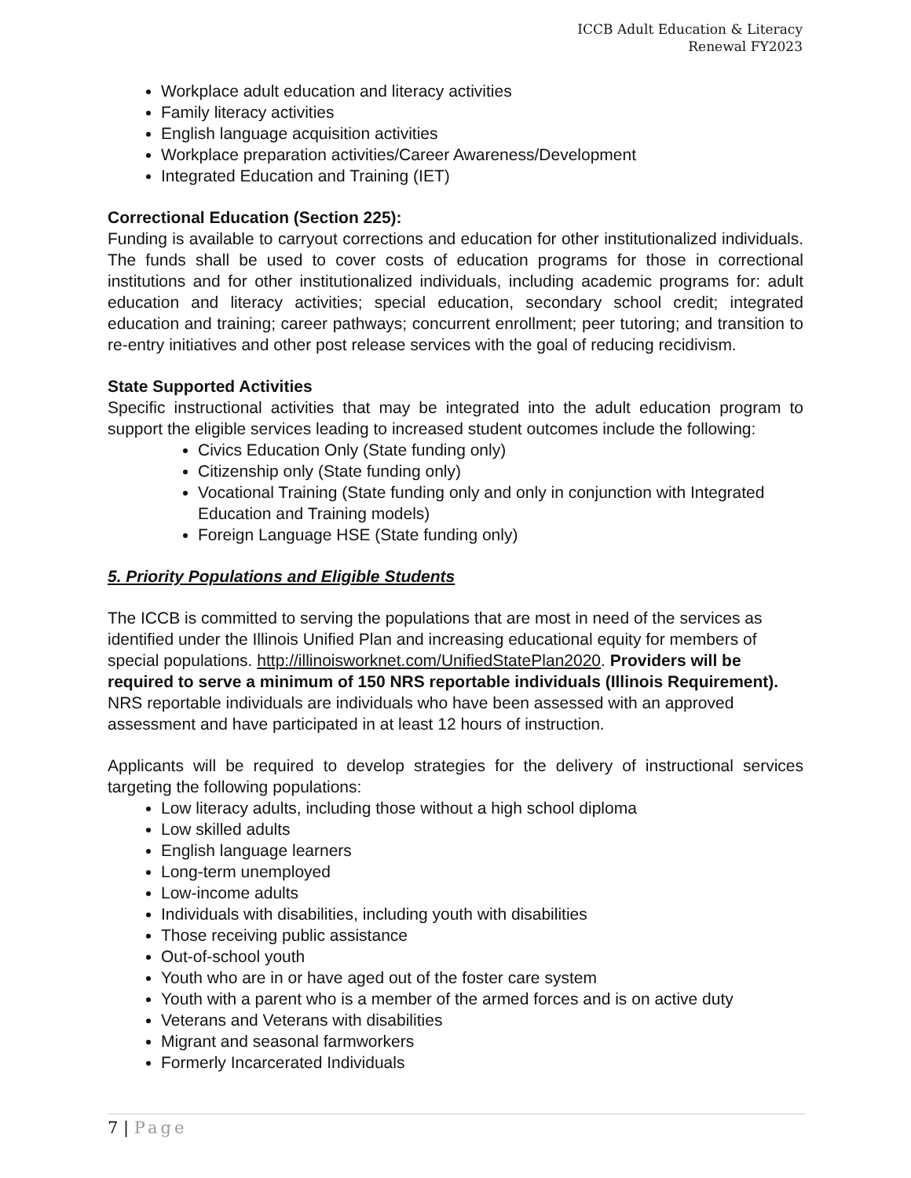ICCB Adult Education & Literacy
Renewal FY2023
Workplace adult education and literacy activities
Family literacy activities
English language acquisition activities
Workplace preparation activities/Career Awareness/Development
Integrated Education and Training (IET)
Correctional Education (Section 225):
Funding is available to carryout corrections and education for other institutionalized individuals. The funds shall be used to cover costs of education programs for those in correctional institutions and for other institutionalized individuals, including academic programs for: adult education and literacy activities; special education, secondary school credit; integrated education and training; career pathways; concurrent enrollment; peer tutoring; and transition to re-entry initiatives and other post release services with the goal of reducing recidivism.
State Supported Activities
Specific instructional activities that may be integrated into the adult education program to support the eligible services leading to increased student outcomes include the following:
Civics Education Only (State funding only)
Citizenship only (State funding only)
Vocational Training (State funding only and only in conjunction with Integrated Education and Training models)
Foreign Language HSE (State funding only)
5. Priority Populations and Eligible Students
The ICCB is committed to serving the populations that are most in need of the services as identified under the Illinois Unified Plan and increasing educational equity for members of special populations. http://illinoisworknet.com/UnifiedStatePlan2020. Providers will be required to serve a minimum of 150 NRS reportable individuals (Illinois Requirement). NRS reportable individuals are individuals who have been assessed with an approved assessment and have participated in at least 12 hours of instruction.
Applicants will be required to develop strategies for the delivery of instructional services targeting the following populations:
Low literacy adults, including those without a high school diploma
Low skilled adults
English language learners
Long-term unemployed
Low-income adults
Individuals with disabilities, including youth with disabilities
Those receiving public assistance
Out-of-school youth
Youth who are in or have aged out of the foster care system
Youth with a parent who is a member of the armed forces and is on active duty
Veterans and Veterans with disabilities
Migrant and seasonal farmworkers
Formerly Incarcerated Individuals
7 | Page